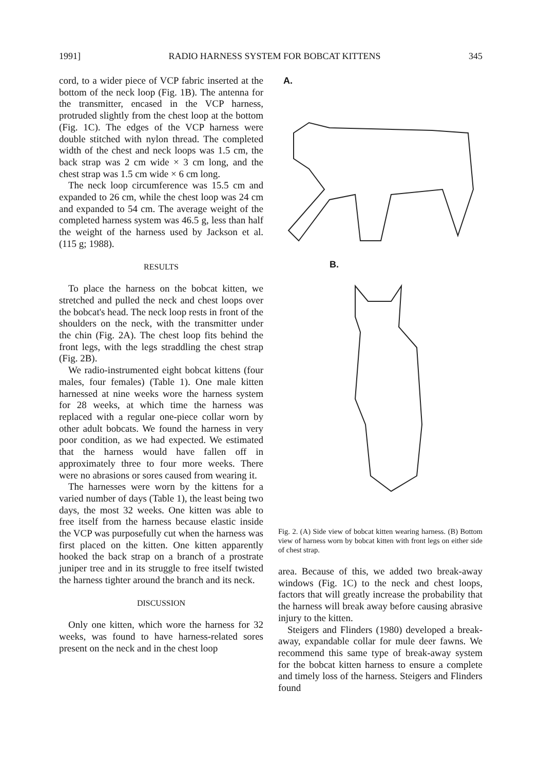1991] RADIO HARNESS SYSTEM FOR BOBCAT KITTENS 345
cord, to a wider piece of VCP fabric inserted at the bottom of the neck loop (Fig. 1B). The antenna for the transmitter, encased in the VCP harness, protruded slightly from the chest loop at the bottom (Fig. 1C). The edges of the VCP harness were double stitched with nylon thread. The completed width of the chest and neck loops was 1.5 cm, the back strap was 2 cm wide × 3 cm long, and the chest strap was 1.5 cm wide × 6 cm long.
The neck loop circumference was 15.5 cm and expanded to 26 cm, while the chest loop was 24 cm and expanded to 54 cm. The average weight of the completed harness system was 46.5 g, less than half the weight of the harness used by Jackson et al. (115 g; 1988).
RESULTS
To place the harness on the bobcat kitten, we stretched and pulled the neck and chest loops over the bobcat's head. The neck loop rests in front of the shoulders on the neck, with the transmitter under the chin (Fig. 2A). The chest loop fits behind the front legs, with the legs straddling the chest strap (Fig. 2B).
We radio-instrumented eight bobcat kittens (four males, four females) (Table 1). One male kitten harnessed at nine weeks wore the harness system for 28 weeks, at which time the harness was replaced with a regular one-piece collar worn by other adult bobcats. We found the harness in very poor condition, as we had expected. We estimated that the harness would have fallen off in approximately three to four more weeks. There were no abrasions or sores caused from wearing it.
The harnesses were worn by the kittens for a varied number of days (Table 1), the least being two days, the most 32 weeks. One kitten was able to free itself from the harness because elastic inside the VCP was purposefully cut when the harness was first placed on the kitten. One kitten apparently hooked the back strap on a branch of a prostrate juniper tree and in its struggle to free itself twisted the harness tighter around the branch and its neck.
DISCUSSION
Only one kitten, which wore the harness for 32 weeks, was found to have harness-related sores present on the neck and in the chest loop
A.
B.
Fig. 2. (A) Side view of bobcat kitten wearing harness. (B) Bottom view of harness worn by bobcat kitten with front legs on either side of chest strap.
area. Because of this, we added two break-away windows (Fig. 1C) to the neck and chest loops, factors that will greatly increase the probability that the harness will break away before causing abrasive injury to the kitten.
Steigers and Flinders (1980) developed a break-away, expandable collar for mule deer fawns. We recommend this same type of break-away system for the bobcat kitten harness to ensure a complete and timely loss of the harness. Steigers and Flinders found